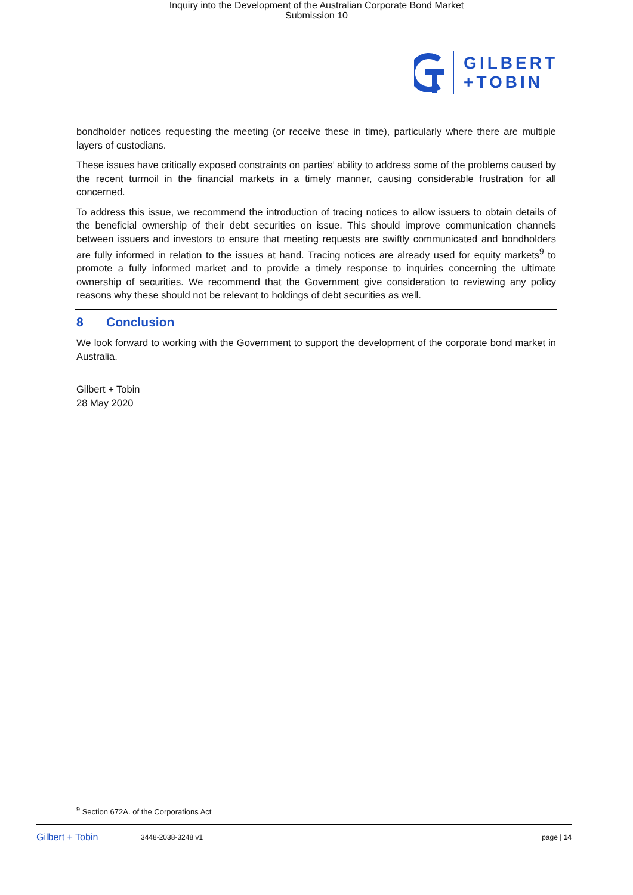Inquiry into the Development of the Australian Corporate Bond Market
Submission 10
GILBERT
+TOBIN
bondholder notices requesting the meeting (or receive these in time), particularly where there are multiple layers of custodians.
These issues have critically exposed constraints on parties’ ability to address some of the problems caused by the recent turmoil in the financial markets in a timely manner, causing considerable frustration for all concerned.
To address this issue, we recommend the introduction of tracing notices to allow issuers to obtain details of the beneficial ownership of their debt securities on issue. This should improve communication channels between issuers and investors to ensure that meeting requests are swiftly communicated and bondholders are fully informed in relation to the issues at hand. Tracing notices are already used for equity markets<sup>9</sup> to promote a fully informed market and to provide a timely response to inquiries concerning the ultimate ownership of securities. We recommend that the Government give consideration to reviewing any policy reasons why these should not be relevant to holdings of debt securities as well.
8 Conclusion
We look forward to working with the Government to support the development of the corporate bond market in Australia.
Gilbert + Tobin
28 May 2020
<sup>9</sup> Section 672A. of the Corporations Act
Gilbert + Tobin 3448-2038-3248 v1 page | 14